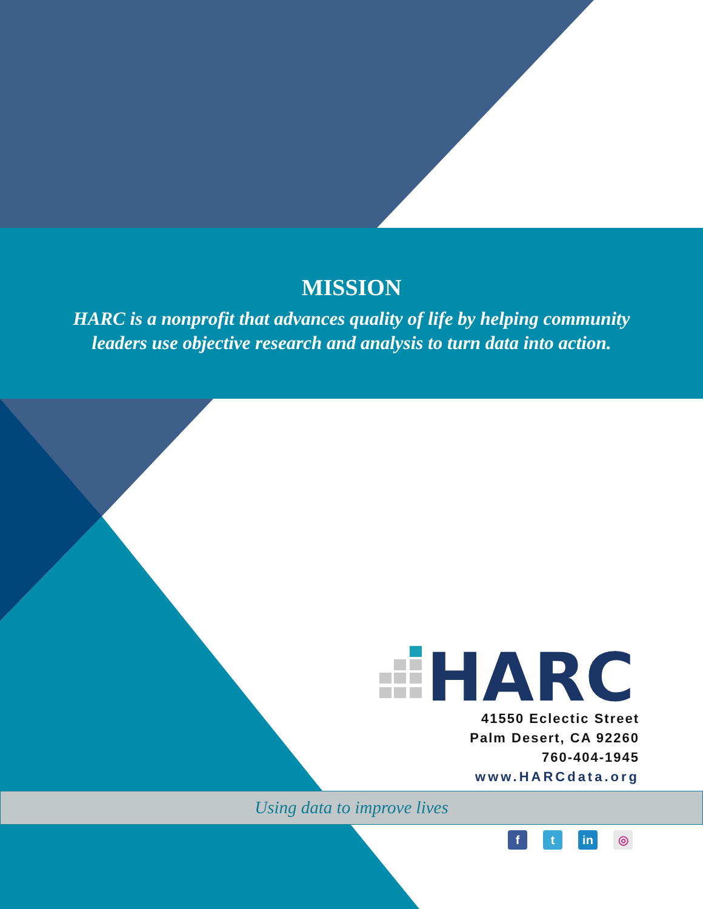MISSION
HARC is a nonprofit that advances quality of life by helping community
leaders use objective research and analysis to turn data into action.
HARC
41550 Eclectic Street
Palm Desert, CA 92260
760-404-1945
www.HARCdata.org
Using data to improve lives
ft in ◎